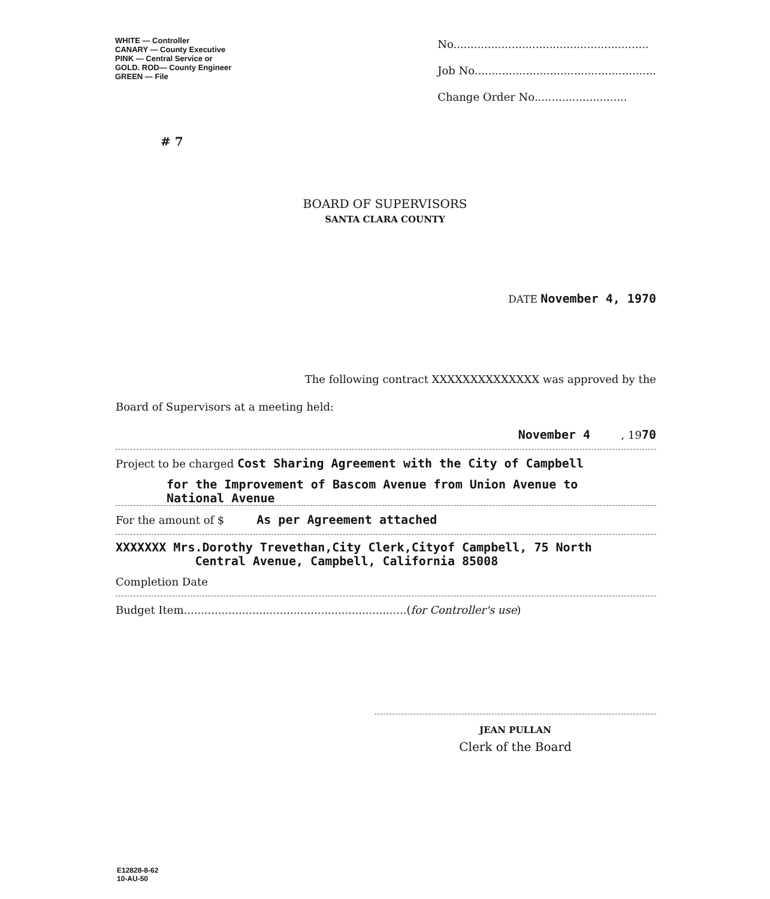WHITE — Controller
CANARY — County Executive
PINK — Central Service or
GOLD. ROD— County Engineer
GREEN — File
No.........................................................
Job No.....................................................
Change Order No...........................
# 7
BOARD OF SUPERVISORS
SANTA CLARA COUNTY
DATE November 4, 1970
The following contract XXXXXXXXXXXXXX was approved by the
Board of Supervisors at a meeting held:
November 4 , 1970
Project to be charged Cost Sharing Agreement with the City of Campbell
for the Improvement of Bascom Avenue from Union Avenue to
National Avenue
For the amount of $ As per Agreement attached
XXXXXXX Mrs.Dorothy Trevethan,City Clerk,Cityof Campbell, 75 North
Central Avenue, Campbell, California 85008
Completion Date
Budget Item.................................................................(for Controller's use)
JEAN PULLAN
Clerk of the Board
E12828-8-62
10-AU-50